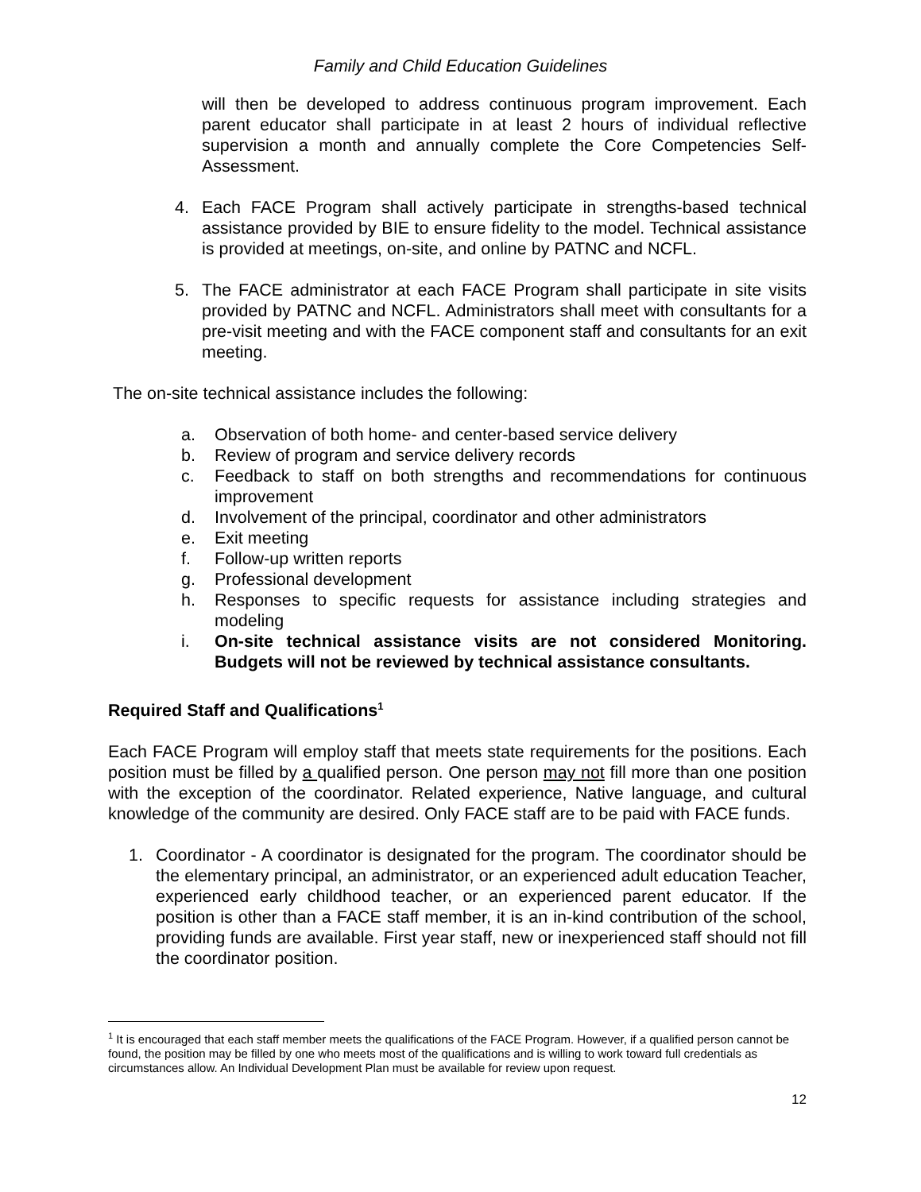Family and Child Education Guidelines
will then be developed to address continuous program improvement. Each parent educator shall participate in at least 2 hours of individual reflective supervision a month and annually complete the Core Competencies Self-Assessment.
4. Each FACE Program shall actively participate in strengths-based technical assistance provided by BIE to ensure fidelity to the model. Technical assistance is provided at meetings, on-site, and online by PATNC and NCFL.
5. The FACE administrator at each FACE Program shall participate in site visits provided by PATNC and NCFL. Administrators shall meet with consultants for a pre-visit meeting and with the FACE component staff and consultants for an exit meeting.
The on-site technical assistance includes the following:
a. Observation of both home- and center-based service delivery
b. Review of program and service delivery records
c. Feedback to staff on both strengths and recommendations for continuous improvement
d. Involvement of the principal, coordinator and other administrators
e. Exit meeting
f. Follow-up written reports
g. Professional development
h. Responses to specific requests for assistance including strategies and modeling
i. On-site technical assistance visits are not considered Monitoring. Budgets will not be reviewed by technical assistance consultants.
Required Staff and Qualifications<sup>1</sup>
Each FACE Program will employ staff that meets state requirements for the positions. Each position must be filled by a qualified person. One person may not fill more than one position with the exception of the coordinator. Related experience, Native language, and cultural knowledge of the community are desired. Only FACE staff are to be paid with FACE funds.
1. Coordinator - A coordinator is designated for the program. The coordinator should be the elementary principal, an administrator, or an experienced adult education Teacher, experienced early childhood teacher, or an experienced parent educator. If the position is other than a FACE staff member, it is an in-kind contribution of the school, providing funds are available. First year staff, new or inexperienced staff should not fill the coordinator position.
<sup>1</sup> It is encouraged that each staff member meets the qualifications of the FACE Program. However, if a qualified person cannot be found, the position may be filled by one who meets most of the qualifications and is willing to work toward full credentials as circumstances allow. An Individual Development Plan must be available for review upon request.
12